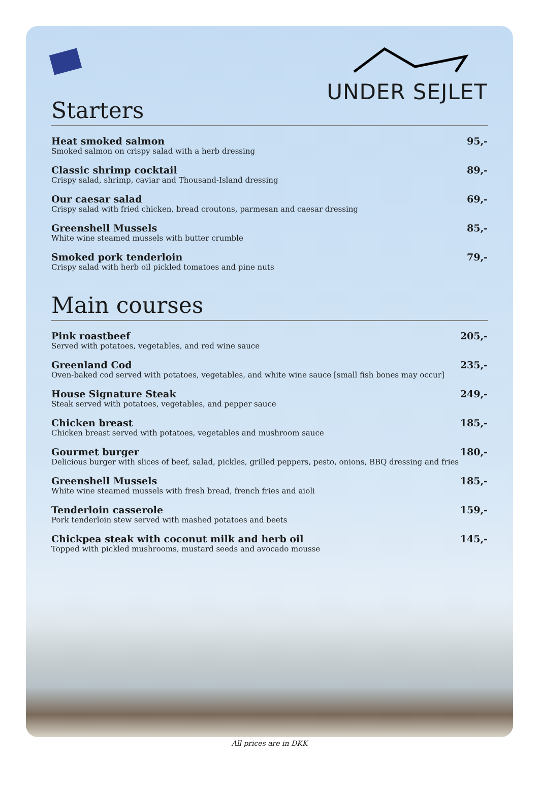UNDER SEJLET
Starters
Heat smoked salmon
Smoked salmon on crispy salad with a herb dressing
95,-
Classic shrimp cocktail
Crispy salad, shrimp, caviar and Thousand-Island dressing
89,-
Our caesar salad
Crispy salad with fried chicken, bread croutons, parmesan and caesar dressing
69,-
Greenshell Mussels
White wine steamed mussels with butter crumble
85,-
Smoked pork tenderloin
Crispy salad with herb oil pickled tomatoes and pine nuts
79,-
Main courses
Pink roastbeef
Served with potatoes, vegetables, and red wine sauce
205,-
Greenland Cod
Oven-baked cod served with potatoes, vegetables, and white wine sauce [small fish bones may occur]
235,-
House Signature Steak
Steak served with potatoes, vegetables, and pepper sauce
249,-
Chicken breast
Chicken breast served with potatoes, vegetables and mushroom sauce
185,-
Gourmet burger
Delicious burger with slices of beef, salad, pickles, grilled peppers, pesto, onions, BBQ dressing and fries
180,-
Greenshell Mussels
White wine steamed mussels with fresh bread, french fries and aioli
185,-
Tenderloin casserole
Pork tenderloin stew served with mashed potatoes and beets
159,-
Chickpea steak with coconut milk and herb oil
Topped with pickled mushrooms, mustard seeds and avocado mousse
145,-
All prices are in DKK